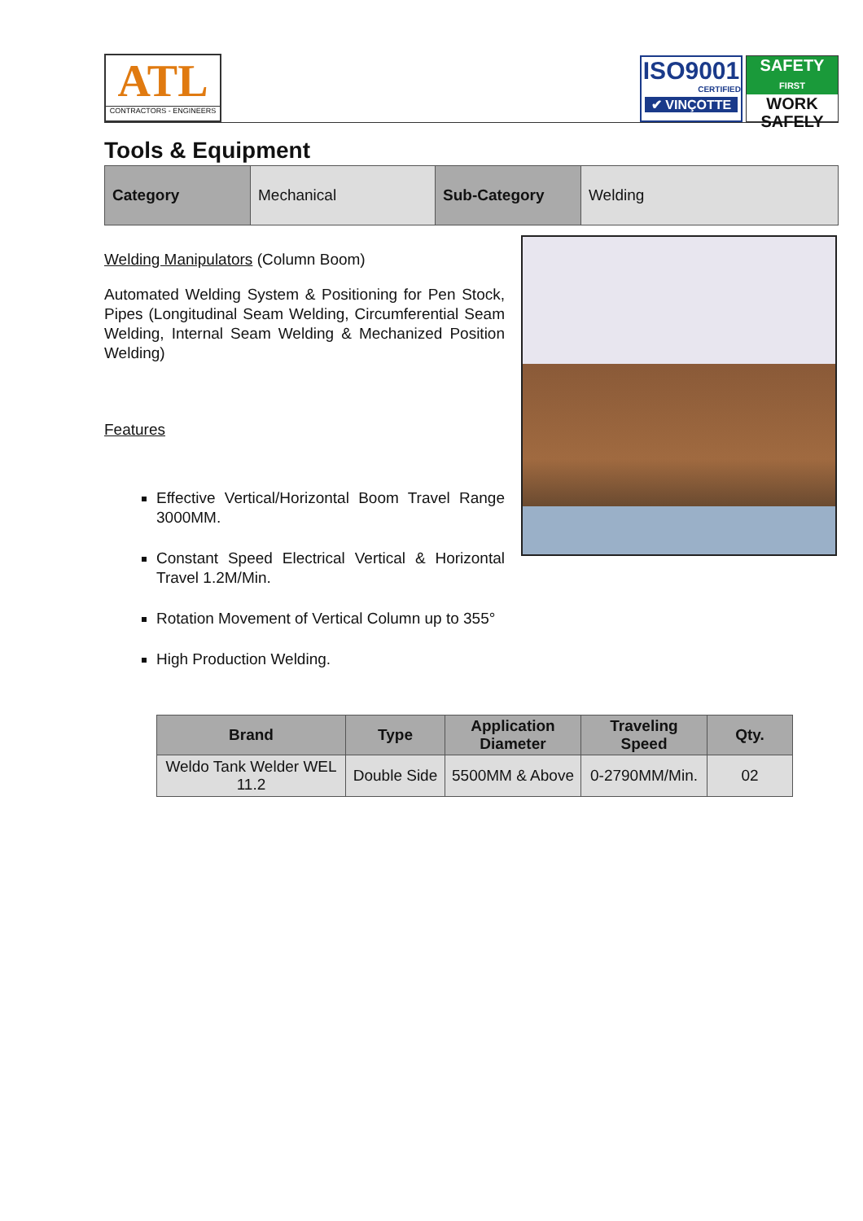ATL
CONTRACTORS - ENGINEERS
ISO9001
CERTIFIED
✔ VINÇOTTE
SAFETY
FIRST
WORK
SAFELY
Tools & Equipment
| Category | Mechanical | Sub-Category | Welding |
Welding Manipulators (Column Boom)
Automated Welding System & Positioning for Pen Stock, Pipes (Longitudinal Seam Welding, Circumferential Seam Welding, Internal Seam Welding & Mechanized Position Welding)
Features
Effective Vertical/Horizontal Boom Travel Range 3000MM.
Constant Speed Electrical Vertical & Horizontal Travel 1.2M/Min.
Rotation Movement of Vertical Column up to 355°
High Production Welding.
| Brand | Type | Application Diameter | Traveling Speed | Qty. |
| --- | --- | --- | --- | --- |
| Weldo Tank Welder WEL 11.2 | Double Side | 5500MM & Above | 0-2790MM/Min. | 02 |